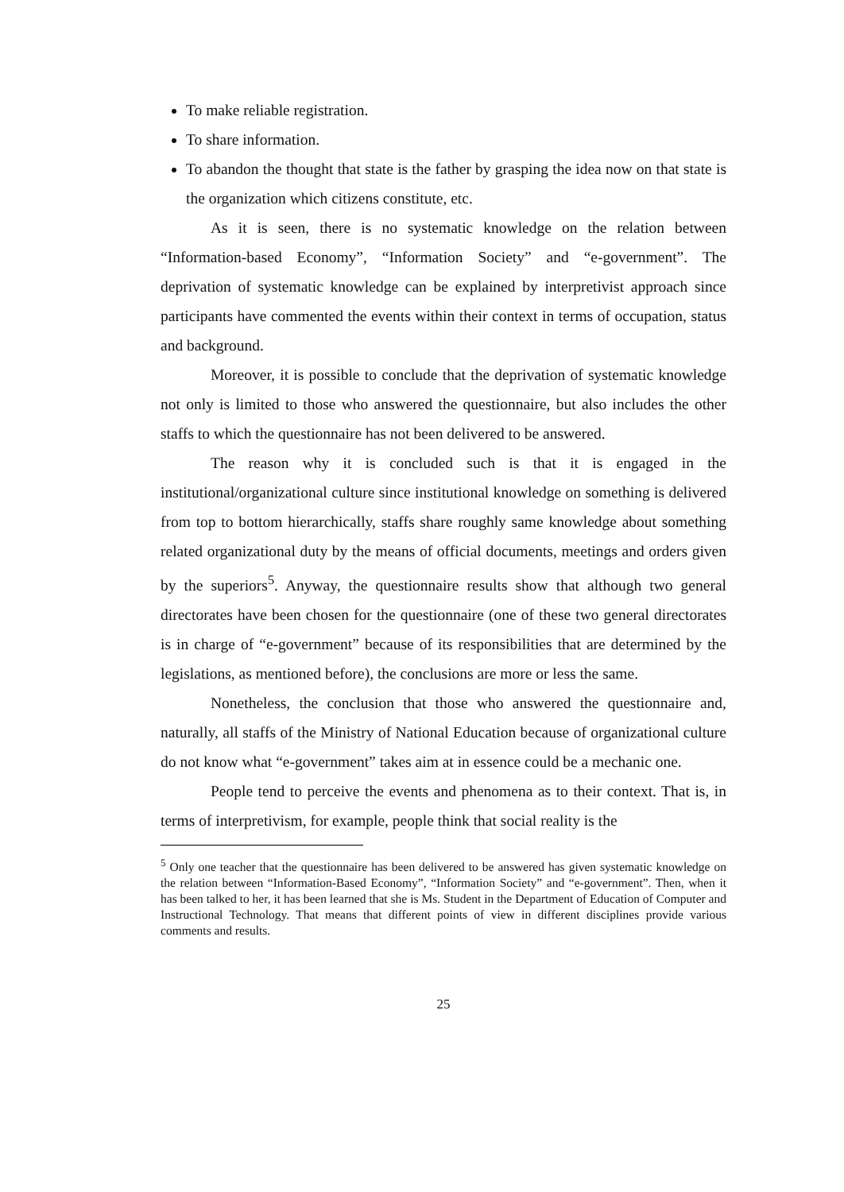To make reliable registration.
To share information.
To abandon the thought that state is the father by grasping the idea now on that state is the organization which citizens constitute, etc.
As it is seen, there is no systematic knowledge on the relation between “Information-based Economy”, “Information Society” and “e-government”. The deprivation of systematic knowledge can be explained by interpretivist approach since participants have commented the events within their context in terms of occupation, status and background.
Moreover, it is possible to conclude that the deprivation of systematic knowledge not only is limited to those who answered the questionnaire, but also includes the other staffs to which the questionnaire has not been delivered to be answered.
The reason why it is concluded such is that it is engaged in the institutional/organizational culture since institutional knowledge on something is delivered from top to bottom hierarchically, staffs share roughly same knowledge about something related organizational duty by the means of official documents, meetings and orders given by the superiors<sup>5</sup>. Anyway, the questionnaire results show that although two general directorates have been chosen for the questionnaire (one of these two general directorates is in charge of “e-government” because of its responsibilities that are determined by the legislations, as mentioned before), the conclusions are more or less the same.
Nonetheless, the conclusion that those who answered the questionnaire and, naturally, all staffs of the Ministry of National Education because of organizational culture do not know what “e-government” takes aim at in essence could be a mechanic one.
People tend to perceive the events and phenomena as to their context. That is, in terms of interpretivism, for example, people think that social reality is the
<sup>5</sup> Only one teacher that the questionnaire has been delivered to be answered has given systematic knowledge on the relation between “Information-Based Economy”, “Information Society” and “e-government”. Then, when it has been talked to her, it has been learned that she is Ms. Student in the Department of Education of Computer and Instructional Technology. That means that different points of view in different disciplines provide various comments and results.
25